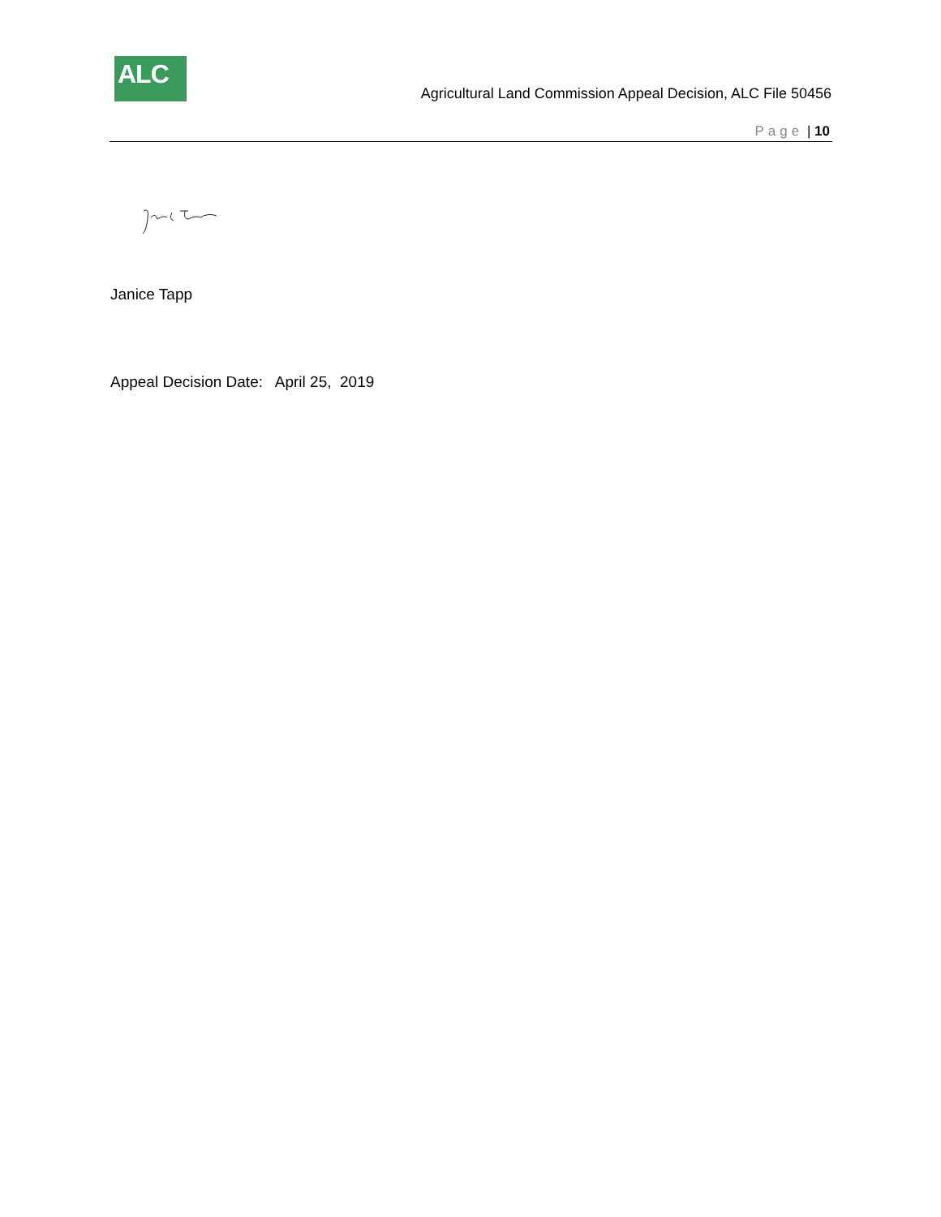ALC
Agricultural Land Commission Appeal Decision, ALC File 50456
Page | 10
Janice Tapp
Appeal Decision Date: April 25, 2019